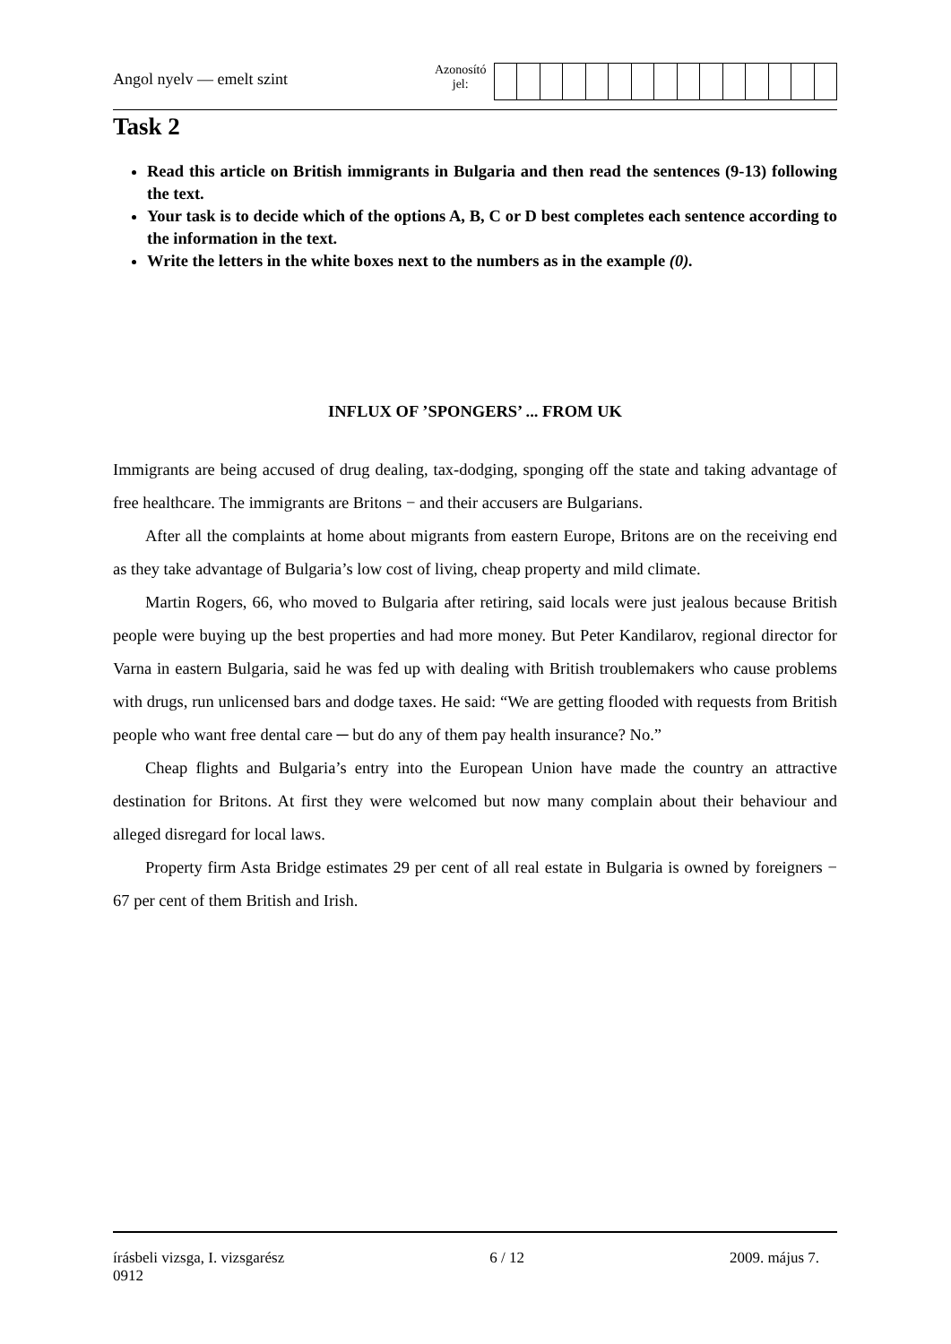Angol nyelv — emelt szint
Azonosító
jel:
Task 2
Read this article on British immigrants in Bulgaria and then read the sentences (9-13) following the text.
Your task is to decide which of the options A, B, C or D best completes each sentence according to the information in the text.
Write the letters in the white boxes next to the numbers as in the example (0).
INFLUX OF ’SPONGERS’ ... FROM UK
Immigrants are being accused of drug dealing, tax-dodging, sponging off the state and taking advantage of free healthcare. The immigrants are Britons − and their accusers are Bulgarians.
After all the complaints at home about migrants from eastern Europe, Britons are on the receiving end as they take advantage of Bulgaria’s low cost of living, cheap property and mild climate.
Martin Rogers, 66, who moved to Bulgaria after retiring, said locals were just jealous because British people were buying up the best properties and had more money. But Peter Kandilarov, regional director for Varna in eastern Bulgaria, said he was fed up with dealing with British troublemakers who cause problems with drugs, run unlicensed bars and dodge taxes. He said: “We are getting flooded with requests from British people who want free dental care ─ but do any of them pay health insurance? No.”
Cheap flights and Bulgaria’s entry into the European Union have made the country an attractive destination for Britons. At first they were welcomed but now many complain about their behaviour and alleged disregard for local laws.
Property firm Asta Bridge estimates 29 per cent of all real estate in Bulgaria is owned by foreigners − 67 per cent of them British and Irish.
írásbeli vizsga, I. vizsgarész 6 / 12 2009. május 7.
0912